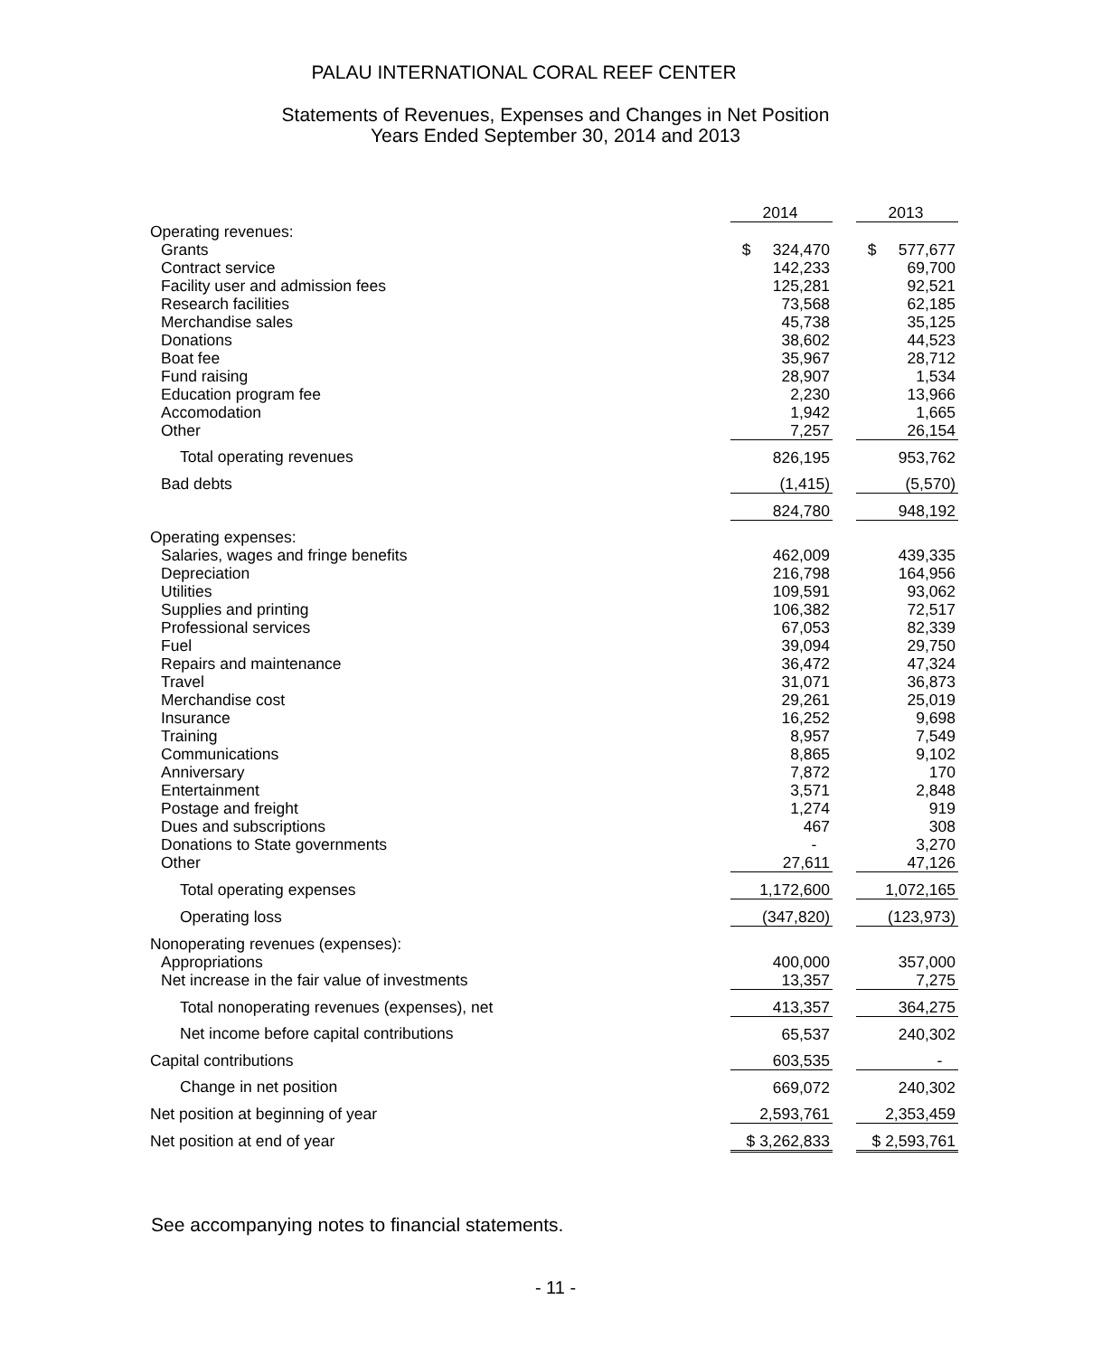PALAU INTERNATIONAL CORAL REEF CENTER
Statements of Revenues, Expenses and Changes in Net Position
Years Ended September 30, 2014 and 2013
| | 2014 | | 2013 |
| Operating revenues: | | | |
| Grants | $ 324,470 | | $ 577,677 |
| Contract service | 142,233 | | 69,700 |
| Facility user and admission fees | 125,281 | | 92,521 |
| Research facilities | 73,568 | | 62,185 |
| Merchandise sales | 45,738 | | 35,125 |
| Donations | 38,602 | | 44,523 |
| Boat fee | 35,967 | | 28,712 |
| Fund raising | 28,907 | | 1,534 |
| Education program fee | 2,230 | | 13,966 |
| Accomodation | 1,942 | | 1,665 |
| Other | 7,257 | | 26,154 |
| Total operating revenues | 826,195 | | 953,762 |
| Bad debts | (1,415) | | (5,570) |
| | 824,780 | | 948,192 |
| Operating expenses: | | | |
| Salaries, wages and fringe benefits | 462,009 | | 439,335 |
| Depreciation | 216,798 | | 164,956 |
| Utilities | 109,591 | | 93,062 |
| Supplies and printing | 106,382 | | 72,517 |
| Professional services | 67,053 | | 82,339 |
| Fuel | 39,094 | | 29,750 |
| Repairs and maintenance | 36,472 | | 47,324 |
| Travel | 31,071 | | 36,873 |
| Merchandise cost | 29,261 | | 25,019 |
| Insurance | 16,252 | | 9,698 |
| Training | 8,957 | | 7,549 |
| Communications | 8,865 | | 9,102 |
| Anniversary | 7,872 | | 170 |
| Entertainment | 3,571 | | 2,848 |
| Postage and freight | 1,274 | | 919 |
| Dues and subscriptions | 467 | | 308 |
| Donations to State governments | - | | 3,270 |
| Other | 27,611 | | 47,126 |
| Total operating expenses | 1,172,600 | | 1,072,165 |
| Operating loss | (347,820) | | (123,973) |
| Nonoperating revenues (expenses): | | | |
| Appropriations | 400,000 | | 357,000 |
| Net increase in the fair value of investments | 13,357 | | 7,275 |
| Total nonoperating revenues (expenses), net | 413,357 | | 364,275 |
| Net income before capital contributions | 65,537 | | 240,302 |
| Capital contributions | 603,535 | | - |
| Change in net position | 669,072 | | 240,302 |
| Net position at beginning of year | 2,593,761 | | 2,353,459 |
| Net position at end of year | $ 3,262,833 | | $ 2,593,761 |
See accompanying notes to financial statements.
- 11 -